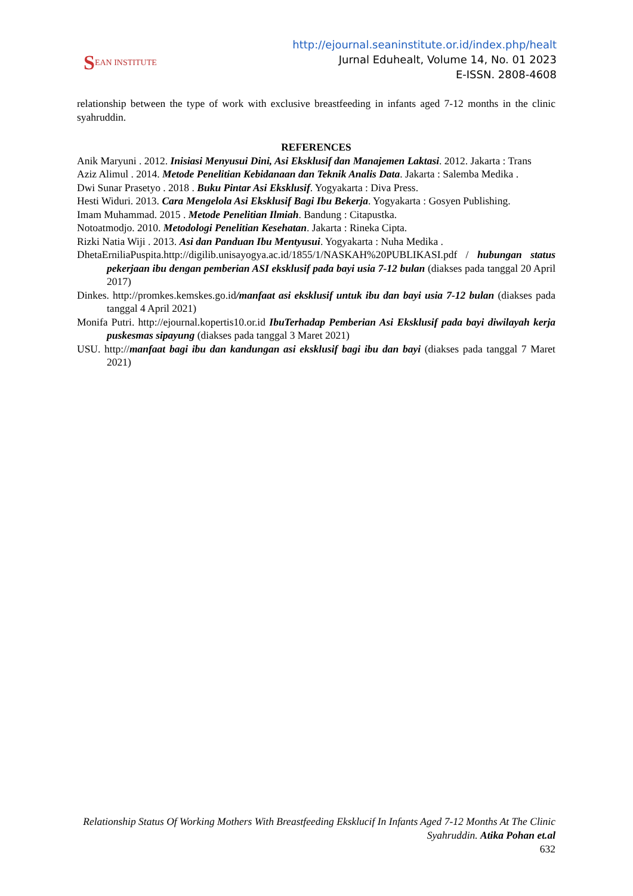S EAN INSTITUTE
http://ejournal.seaninstitute.or.id/index.php/healt
Jurnal Eduhealt, Volume 14, No. 01 2023
E-ISSN. 2808-4608
relationship between the type of work with exclusive breastfeeding in infants aged 7-12 months in the clinic syahruddin.
REFERENCES
Anik Maryuni . 2012. Inisiasi Menyusui Dini, Asi Eksklusif dan Manajemen Laktasi. 2012. Jakarta : Trans
Aziz Alimul . 2014. Metode Penelitian Kebidanaan dan Teknik Analis Data. Jakarta : Salemba Medika .
Dwi Sunar Prasetyo . 2018 . Buku Pintar Asi Eksklusif. Yogyakarta : Diva Press.
Hesti Widuri. 2013. Cara Mengelola Asi Eksklusif Bagi Ibu Bekerja. Yogyakarta : Gosyen Publishing.
Imam Muhammad. 2015 . Metode Penelitian Ilmiah. Bandung : Citapustka.
Notoatmodjo. 2010. Metodologi Penelitian Kesehatan. Jakarta : Rineka Cipta.
Rizki Natia Wiji . 2013. Asi dan Panduan Ibu Mentyusui. Yogyakarta : Nuha Medika .
DhetaErniliaPuspita.http://digilib.unisayogya.ac.id/1855/1/NASKAH%20PUBLIKASI.pdf / hubungan status pekerjaan ibu dengan pemberian ASI eksklusif pada bayi usia 7-12 bulan (diakses pada tanggal 20 April 2017)
Dinkes. http://promkes.kemskes.go.id/manfaat asi eksklusif untuk ibu dan bayi usia 7-12 bulan (diakses pada tanggal 4 April 2021)
Monifa Putri. http://ejournal.kopertis10.or.id IbuTerhadap Pemberian Asi Eksklusif pada bayi diwilayah kerja puskesmas sipayung (diakses pada tanggal 3 Maret 2021)
USU. http://manfaat bagi ibu dan kandungan asi eksklusif bagi ibu dan bayi (diakses pada tanggal 7 Maret 2021)
Relationship Status Of Working Mothers With Breastfeeding Eksklucif In Infants Aged 7-12 Months At The Clinic Syahruddin. Atika Pohan et.al
632